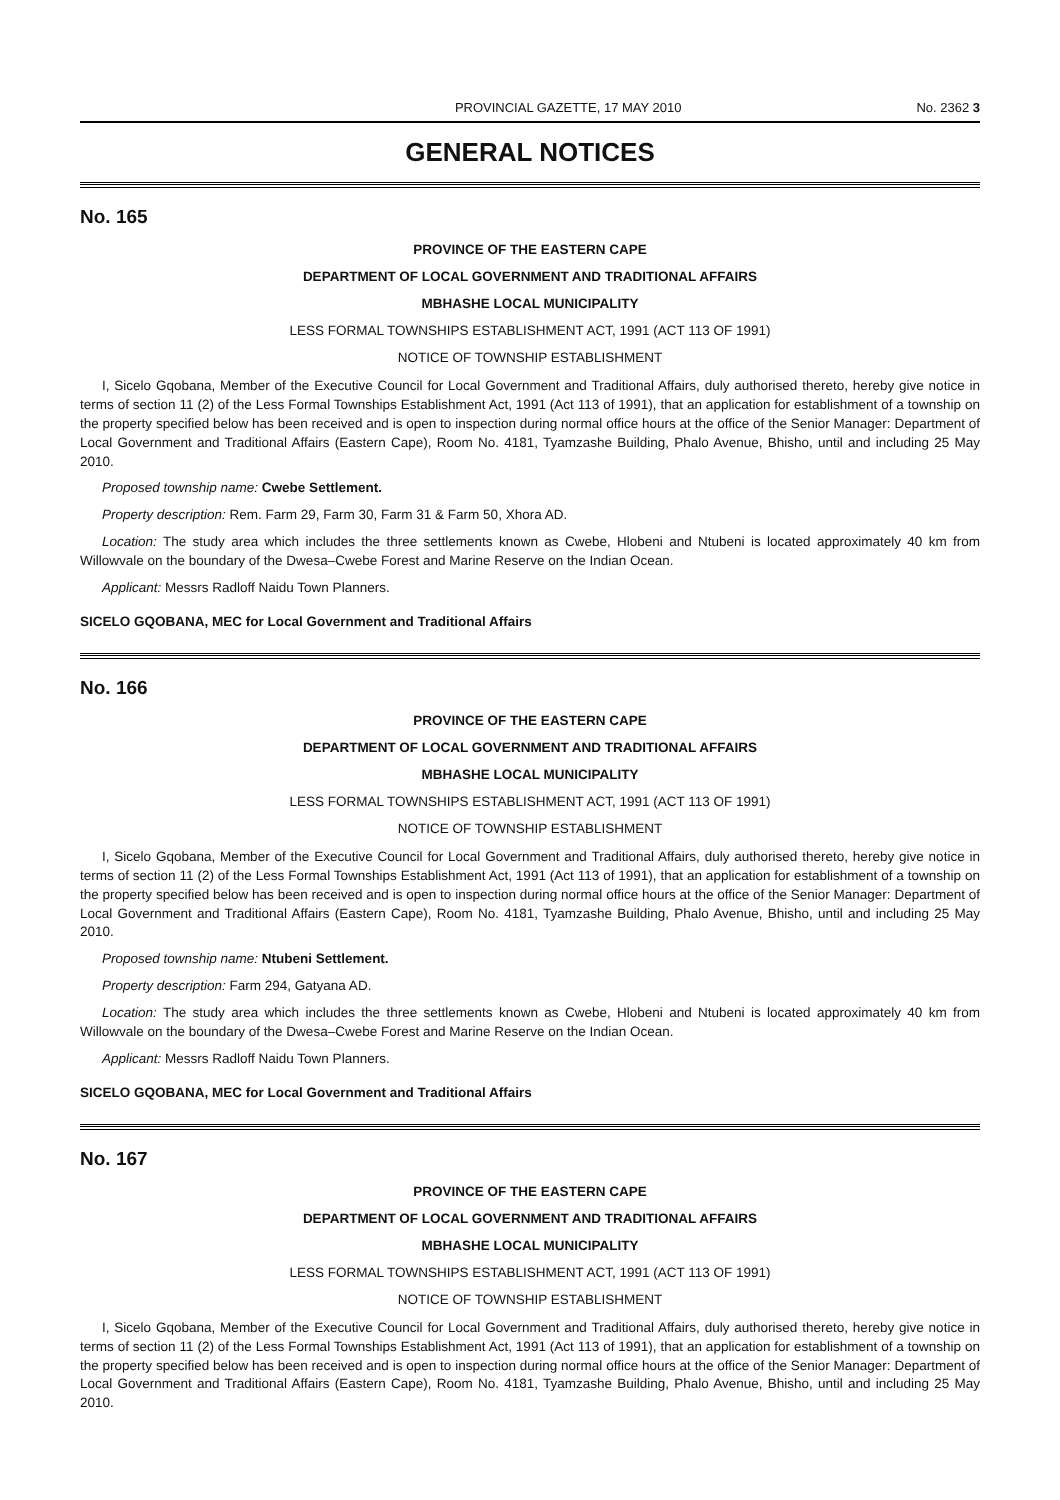PROVINCIAL GAZETTE, 17 MAY 2010 No. 2362 3
GENERAL NOTICES
No. 165
PROVINCE OF THE EASTERN CAPE
DEPARTMENT OF LOCAL GOVERNMENT AND TRADITIONAL AFFAIRS
MBHASHE LOCAL MUNICIPALITY
LESS FORMAL TOWNSHIPS ESTABLISHMENT ACT, 1991 (ACT 113 OF 1991)
NOTICE OF TOWNSHIP ESTABLISHMENT
I, Sicelo Gqobana, Member of the Executive Council for Local Government and Traditional Affairs, duly authorised thereto, hereby give notice in terms of section 11 (2) of the Less Formal Townships Establishment Act, 1991 (Act 113 of 1991), that an application for establishment of a township on the property specified below has been received and is open to inspection during normal office hours at the office of the Senior Manager: Department of Local Government and Traditional Affairs (Eastern Cape), Room No. 4181, Tyamzashe Building, Phalo Avenue, Bhisho, until and including 25 May 2010.
Proposed township name: Cwebe Settlement.
Property description: Rem. Farm 29, Farm 30, Farm 31 & Farm 50, Xhora AD.
Location: The study area which includes the three settlements known as Cwebe, Hlobeni and Ntubeni is located approximately 40 km from Willowvale on the boundary of the Dwesa–Cwebe Forest and Marine Reserve on the Indian Ocean.
Applicant: Messrs Radloff Naidu Town Planners.
SICELO GQOBANA, MEC for Local Government and Traditional Affairs
No. 166
PROVINCE OF THE EASTERN CAPE
DEPARTMENT OF LOCAL GOVERNMENT AND TRADITIONAL AFFAIRS
MBHASHE LOCAL MUNICIPALITY
LESS FORMAL TOWNSHIPS ESTABLISHMENT ACT, 1991 (ACT 113 OF 1991)
NOTICE OF TOWNSHIP ESTABLISHMENT
I, Sicelo Gqobana, Member of the Executive Council for Local Government and Traditional Affairs, duly authorised thereto, hereby give notice in terms of section 11 (2) of the Less Formal Townships Establishment Act, 1991 (Act 113 of 1991), that an application for establishment of a township on the property specified below has been received and is open to inspection during normal office hours at the office of the Senior Manager: Department of Local Government and Traditional Affairs (Eastern Cape), Room No. 4181, Tyamzashe Building, Phalo Avenue, Bhisho, until and including 25 May 2010.
Proposed township name: Ntubeni Settlement.
Property description: Farm 294, Gatyana AD.
Location: The study area which includes the three settlements known as Cwebe, Hlobeni and Ntubeni is located approximately 40 km from Willowvale on the boundary of the Dwesa–Cwebe Forest and Marine Reserve on the Indian Ocean.
Applicant: Messrs Radloff Naidu Town Planners.
SICELO GQOBANA, MEC for Local Government and Traditional Affairs
No. 167
PROVINCE OF THE EASTERN CAPE
DEPARTMENT OF LOCAL GOVERNMENT AND TRADITIONAL AFFAIRS
MBHASHE LOCAL MUNICIPALITY
LESS FORMAL TOWNSHIPS ESTABLISHMENT ACT, 1991 (ACT 113 OF 1991)
NOTICE OF TOWNSHIP ESTABLISHMENT
I, Sicelo Gqobana, Member of the Executive Council for Local Government and Traditional Affairs, duly authorised thereto, hereby give notice in terms of section 11 (2) of the Less Formal Townships Establishment Act, 1991 (Act 113 of 1991), that an application for establishment of a township on the property specified below has been received and is open to inspection during normal office hours at the office of the Senior Manager: Department of Local Government and Traditional Affairs (Eastern Cape), Room No. 4181, Tyamzashe Building, Phalo Avenue, Bhisho, until and including 25 May 2010.